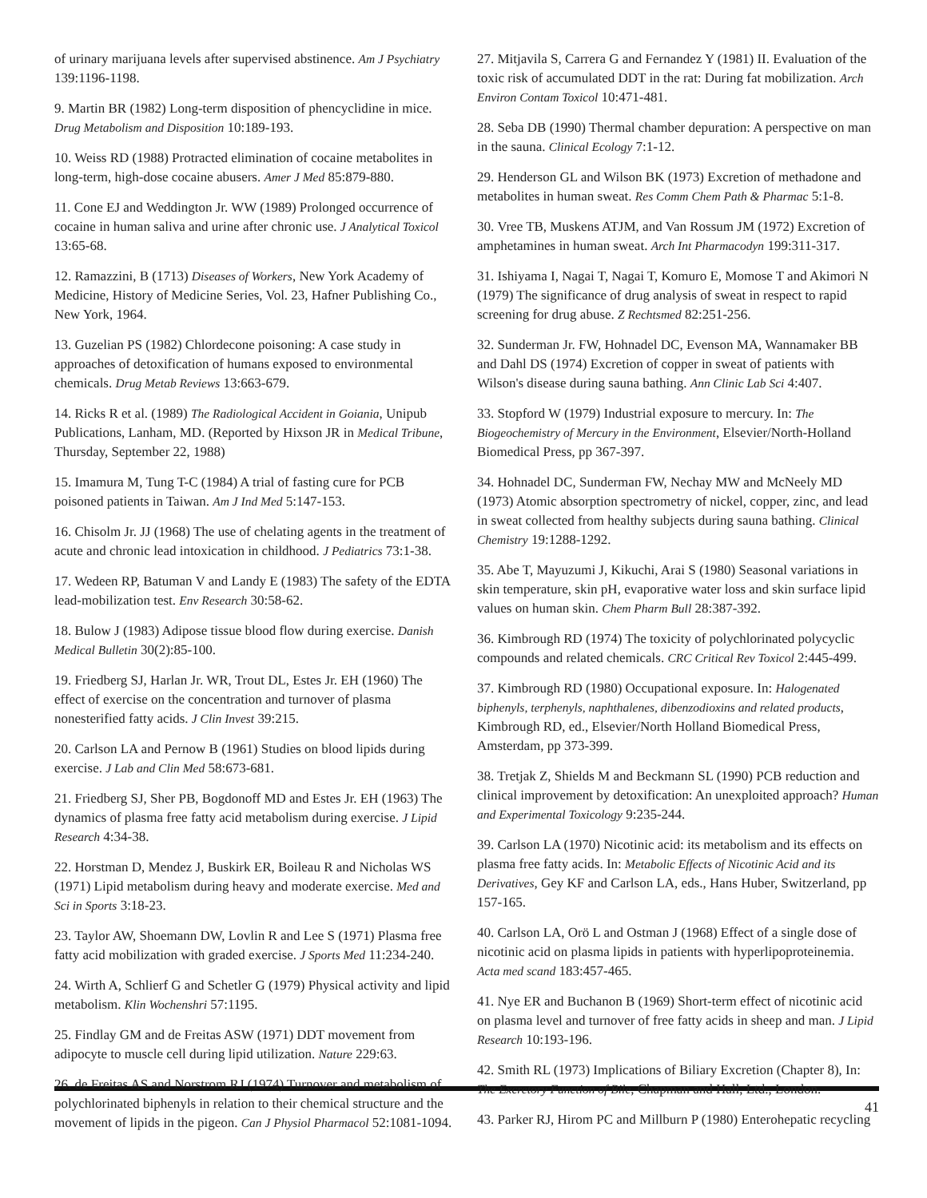of urinary marijuana levels after supervised abstinence. Am J Psychiatry 139:1196-1198.
9. Martin BR (1982) Long-term disposition of phencyclidine in mice. Drug Metabolism and Disposition 10:189-193.
10. Weiss RD (1988) Protracted elimination of cocaine metabolites in long-term, high-dose cocaine abusers. Amer J Med 85:879-880.
11. Cone EJ and Weddington Jr. WW (1989) Prolonged occurrence of cocaine in human saliva and urine after chronic use. J Analytical Toxicol 13:65-68.
12. Ramazzini, B (1713) Diseases of Workers, New York Academy of Medicine, History of Medicine Series, Vol. 23, Hafner Publishing Co., New York, 1964.
13. Guzelian PS (1982) Chlordecone poisoning: A case study in approaches of detoxification of humans exposed to environmental chemicals. Drug Metab Reviews 13:663-679.
14. Ricks R et al. (1989) The Radiological Accident in Goiania, Unipub Publications, Lanham, MD. (Reported by Hixson JR in Medical Tribune, Thursday, September 22, 1988)
15. Imamura M, Tung T-C (1984) A trial of fasting cure for PCB poisoned patients in Taiwan. Am J Ind Med 5:147-153.
16. Chisolm Jr. JJ (1968) The use of chelating agents in the treatment of acute and chronic lead intoxication in childhood. J Pediatrics 73:1-38.
17. Wedeen RP, Batuman V and Landy E (1983) The safety of the EDTA lead-mobilization test. Env Research 30:58-62.
18. Bulow J (1983) Adipose tissue blood flow during exercise. Danish Medical Bulletin 30(2):85-100.
19. Friedberg SJ, Harlan Jr. WR, Trout DL, Estes Jr. EH (1960) The effect of exercise on the concentration and turnover of plasma nonesterified fatty acids. J Clin Invest 39:215.
20. Carlson LA and Pernow B (1961) Studies on blood lipids during exercise. J Lab and Clin Med 58:673-681.
21. Friedberg SJ, Sher PB, Bogdonoff MD and Estes Jr. EH (1963) The dynamics of plasma free fatty acid metabolism during exercise. J Lipid Research 4:34-38.
22. Horstman D, Mendez J, Buskirk ER, Boileau R and Nicholas WS (1971) Lipid metabolism during heavy and moderate exercise. Med and Sci in Sports 3:18-23.
23. Taylor AW, Shoemann DW, Lovlin R and Lee S (1971) Plasma free fatty acid mobilization with graded exercise. J Sports Med 11:234-240.
24. Wirth A, Schlierf G and Schetler G (1979) Physical activity and lipid metabolism. Klin Wochenshri 57:1195.
25. Findlay GM and de Freitas ASW (1971) DDT movement from adipocyte to muscle cell during lipid utilization. Nature 229:63.
26. de Freitas AS and Norstrom RJ (1974) Turnover and metabolism of polychlorinated biphenyls in relation to their chemical structure and the movement of lipids in the pigeon. Can J Physiol Pharmacol 52:1081-1094.
27. Mitjavila S, Carrera G and Fernandez Y (1981) II. Evaluation of the toxic risk of accumulated DDT in the rat: During fat mobilization. Arch Environ Contam Toxicol 10:471-481.
28. Seba DB (1990) Thermal chamber depuration: A perspective on man in the sauna. Clinical Ecology 7:1-12.
29. Henderson GL and Wilson BK (1973) Excretion of methadone and metabolites in human sweat. Res Comm Chem Path & Pharmac 5:1-8.
30. Vree TB, Muskens ATJM, and Van Rossum JM (1972) Excretion of amphetamines in human sweat. Arch Int Pharmacodyn 199:311-317.
31. Ishiyama I, Nagai T, Nagai T, Komuro E, Momose T and Akimori N (1979) The significance of drug analysis of sweat in respect to rapid screening for drug abuse. Z Rechtsmed 82:251-256.
32. Sunderman Jr. FW, Hohnadel DC, Evenson MA, Wannamaker BB and Dahl DS (1974) Excretion of copper in sweat of patients with Wilson's disease during sauna bathing. Ann Clinic Lab Sci 4:407.
33. Stopford W (1979) Industrial exposure to mercury. In: The Biogeochemistry of Mercury in the Environment, Elsevier/North-Holland Biomedical Press, pp 367-397.
34. Hohnadel DC, Sunderman FW, Nechay MW and McNeely MD (1973) Atomic absorption spectrometry of nickel, copper, zinc, and lead in sweat collected from healthy subjects during sauna bathing. Clinical Chemistry 19:1288-1292.
35. Abe T, Mayuzumi J, Kikuchi, Arai S (1980) Seasonal variations in skin temperature, skin pH, evaporative water loss and skin surface lipid values on human skin. Chem Pharm Bull 28:387-392.
36. Kimbrough RD (1974) The toxicity of polychlorinated polycyclic compounds and related chemicals. CRC Critical Rev Toxicol 2:445-499.
37. Kimbrough RD (1980) Occupational exposure. In: Halogenated biphenyls, terphenyls, naphthalenes, dibenzodioxins and related products, Kimbrough RD, ed., Elsevier/North Holland Biomedical Press, Amsterdam, pp 373-399.
38. Tretjak Z, Shields M and Beckmann SL (1990) PCB reduction and clinical improvement by detoxification: An unexploited approach? Human and Experimental Toxicology 9:235-244.
39. Carlson LA (1970) Nicotinic acid: its metabolism and its effects on plasma free fatty acids. In: Metabolic Effects of Nicotinic Acid and its Derivatives, Gey KF and Carlson LA, eds., Hans Huber, Switzerland, pp 157-165.
40. Carlson LA, Orö L and Ostman J (1968) Effect of a single dose of nicotinic acid on plasma lipids in patients with hyperlipoproteinemia. Acta med scand 183:457-465.
41. Nye ER and Buchanon B (1969) Short-term effect of nicotinic acid on plasma level and turnover of free fatty acids in sheep and man. J Lipid Research 10:193-196.
42. Smith RL (1973) Implications of Biliary Excretion (Chapter 8), In: The Excretory Function of Bile, Chapman and Hall, Ltd., London.
43. Parker RJ, Hirom PC and Millburn P (1980) Enterohepatic recycling
41